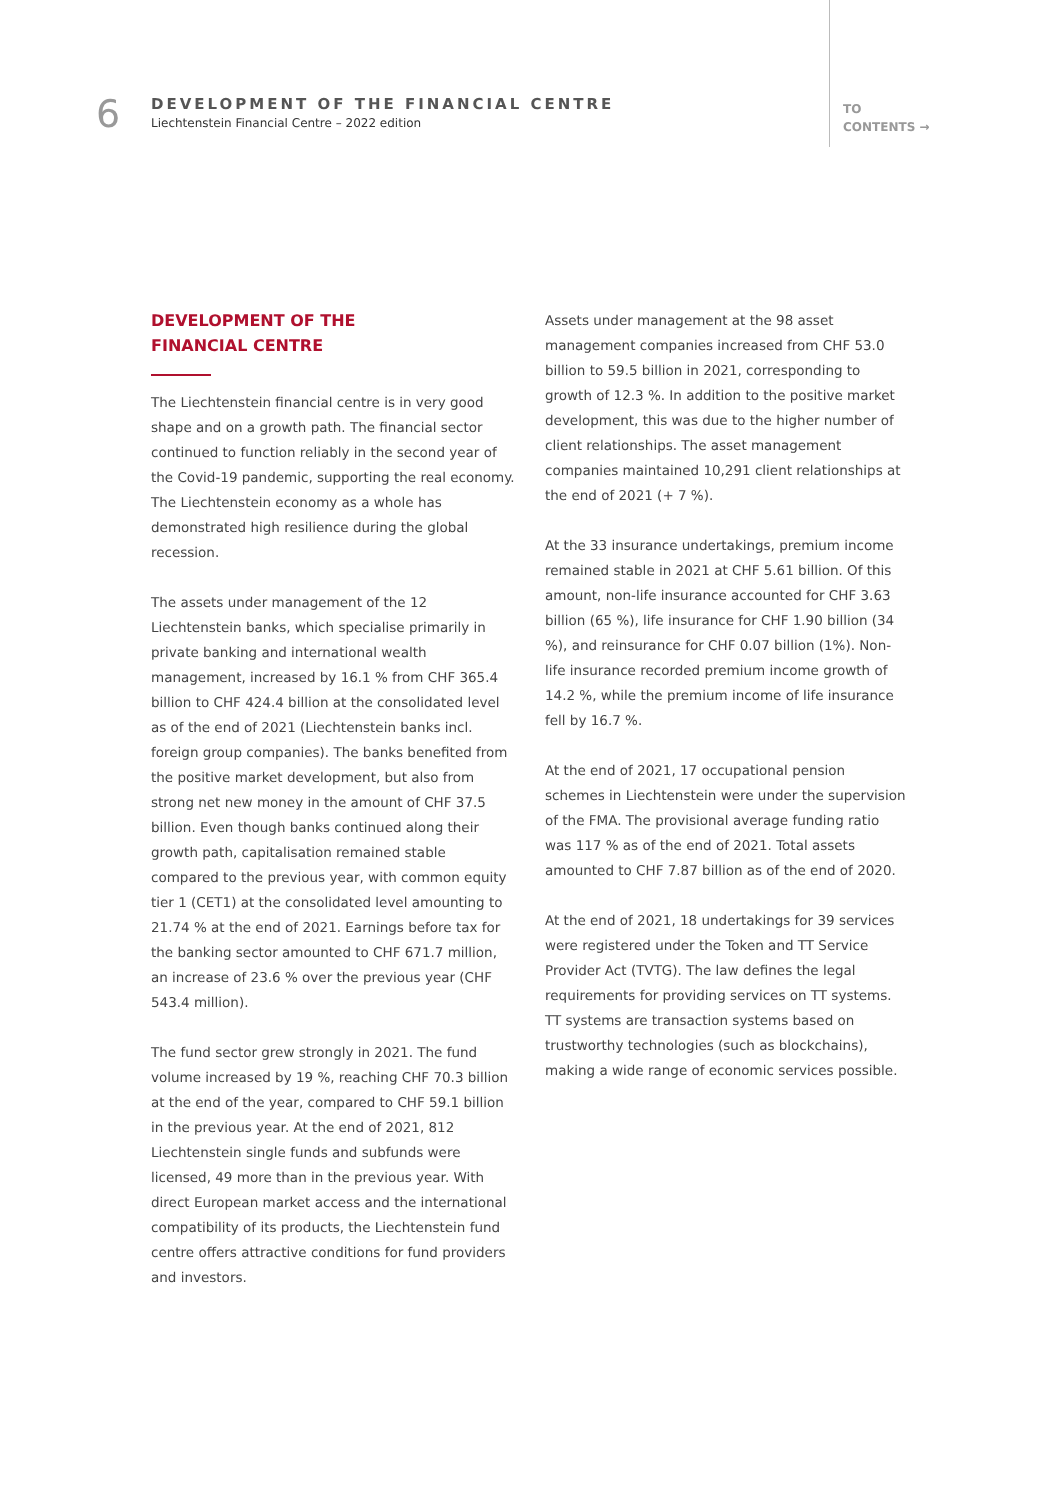6
DEVELOPMENT OF THE FINANCIAL CENTRE
Liechtenstein Financial Centre – 2022 edition
TO
CONTENTS →
DEVELOPMENT OF THE
FINANCIAL CENTRE
The Liechtenstein financial centre is in very good shape and on a growth path. The financial sector continued to function reliably in the second year of the Covid-19 pandemic, supporting the real economy. The Liechtenstein economy as a whole has demonstrated high resilience during the global recession.
The assets under management of the 12 Liechtenstein banks, which specialise primarily in private banking and international wealth management, increased by 16.1 % from CHF 365.4 billion to CHF 424.4 billion at the consolidated level as of the end of 2021 (Liechtenstein banks incl. foreign group companies). The banks benefited from the positive market development, but also from strong net new money in the amount of CHF 37.5 billion. Even though banks continued along their growth path, capitalisation remained stable compared to the previous year, with common equity tier 1 (CET1) at the consolidated level amounting to 21.74 % at the end of 2021. Earnings before tax for the banking sector amounted to CHF 671.7 million, an increase of 23.6 % over the previous year (CHF 543.4 million).
The fund sector grew strongly in 2021. The fund volume increased by 19 %, reaching CHF 70.3 billion at the end of the year, compared to CHF 59.1 billion in the previous year. At the end of 2021, 812 Liechtenstein single funds and subfunds were licensed, 49 more than in the previous year. With direct European market access and the international compatibility of its products, the Liechtenstein fund centre offers attractive conditions for fund providers and investors.
Assets under management at the 98 asset management companies increased from CHF 53.0 billion to 59.5 billion in 2021, corresponding to growth of 12.3 %. In addition to the positive market development, this was due to the higher number of client relationships. The asset management companies maintained 10,291 client relationships at the end of 2021 (+ 7 %).
At the 33 insurance undertakings, premium income remained stable in 2021 at CHF 5.61 billion. Of this amount, non-life insurance accounted for CHF 3.63 billion (65 %), life insurance for CHF 1.90 billion (34 %), and reinsurance for CHF 0.07 billion (1%). Non-life insurance recorded premium income growth of 14.2 %, while the premium income of life insurance fell by 16.7 %.
At the end of 2021, 17 occupational pension schemes in Liechtenstein were under the supervision of the FMA. The provisional average funding ratio was 117 % as of the end of 2021. Total assets amounted to CHF 7.87 billion as of the end of 2020.
At the end of 2021, 18 undertakings for 39 services were registered under the Token and TT Service Provider Act (TVTG). The law defines the legal requirements for providing services on TT systems. TT systems are transaction systems based on trustworthy technologies (such as blockchains), making a wide range of economic services possible.